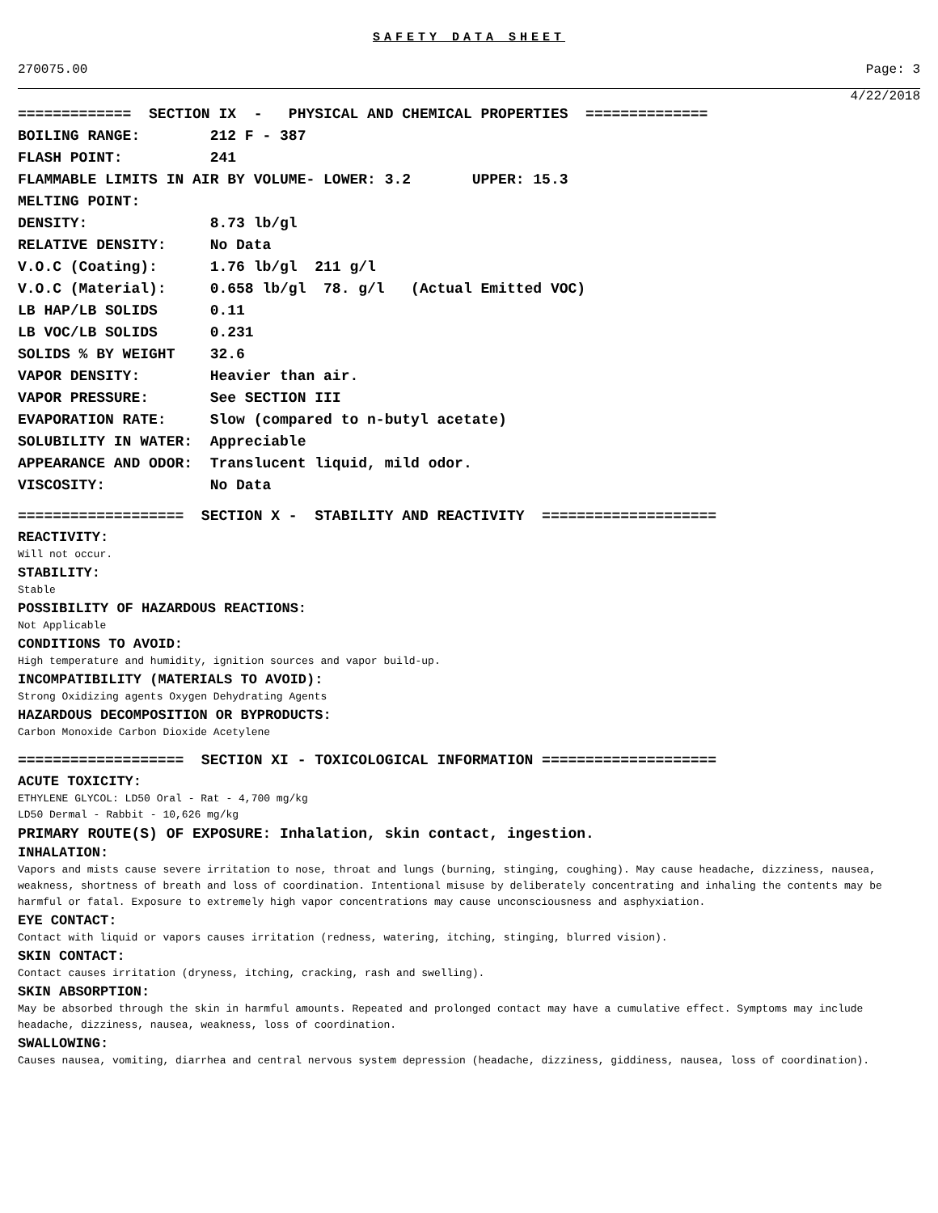SAFETY DATA SHEET
270075.00 Page: 3
4/22/2018
============= SECTION IX - PHYSICAL AND CHEMICAL PROPERTIES ============== BOILING RANGE: 212 F - 387 FLASH POINT: 241 FLAMMABLE LIMITS IN AIR BY VOLUME- LOWER: 3.2 UPPER: 15.3 MELTING POINT: DENSITY: 8.73 lb/gl RELATIVE DENSITY: No Data V.O.C (Coating): 1.76 lb/gl 211 g/l V.O.C (Material): 0.658 lb/gl 78. g/l (Actual Emitted VOC) LB HAP/LB SOLIDS 0.11 LB VOC/LB SOLIDS 0.231 SOLIDS % BY WEIGHT 32.6 VAPOR DENSITY: Heavier than air. VAPOR PRESSURE: See SECTION III EVAPORATION RATE: Slow (compared to n-butyl acetate) SOLUBILITY IN WATER: Appreciable APPEARANCE AND ODOR: Translucent liquid, mild odor. VISCOSITY: No Data
=================== SECTION X - STABILITY AND REACTIVITY ====================
REACTIVITY:
Will not occur.
STABILITY:
Stable
POSSIBILITY OF HAZARDOUS REACTIONS:
Not Applicable
CONDITIONS TO AVOID:
High temperature and humidity, ignition sources and vapor build-up.
INCOMPATIBILITY (MATERIALS TO AVOID):
Strong Oxidizing agents Oxygen Dehydrating Agents
HAZARDOUS DECOMPOSITION OR BYPRODUCTS:
Carbon Monoxide Carbon Dioxide Acetylene
=================== SECTION XI - TOXICOLOGICAL INFORMATION ====================
ACUTE TOXICITY:
ETHYLENE GLYCOL: LD50 Oral - Rat - 4,700 mg/kg
LD50 Dermal - Rabbit - 10,626 mg/kg
PRIMARY ROUTE(S) OF EXPOSURE: Inhalation, skin contact, ingestion.
INHALATION:
Vapors and mists cause severe irritation to nose, throat and lungs (burning, stinging, coughing). May cause headache, dizziness, nausea, weakness, shortness of breath and loss of coordination. Intentional misuse by deliberately concentrating and inhaling the contents may be harmful or fatal. Exposure to extremely high vapor concentrations may cause unconsciousness and asphyxiation.
EYE CONTACT:
Contact with liquid or vapors causes irritation (redness, watering, itching, stinging, blurred vision).
SKIN CONTACT:
Contact causes irritation (dryness, itching, cracking, rash and swelling).
SKIN ABSORPTION:
May be absorbed through the skin in harmful amounts. Repeated and prolonged contact may have a cumulative effect. Symptoms may include headache, dizziness, nausea, weakness, loss of coordination.
SWALLOWING:
Causes nausea, vomiting, diarrhea and central nervous system depression (headache, dizziness, giddiness, nausea, loss of coordination).